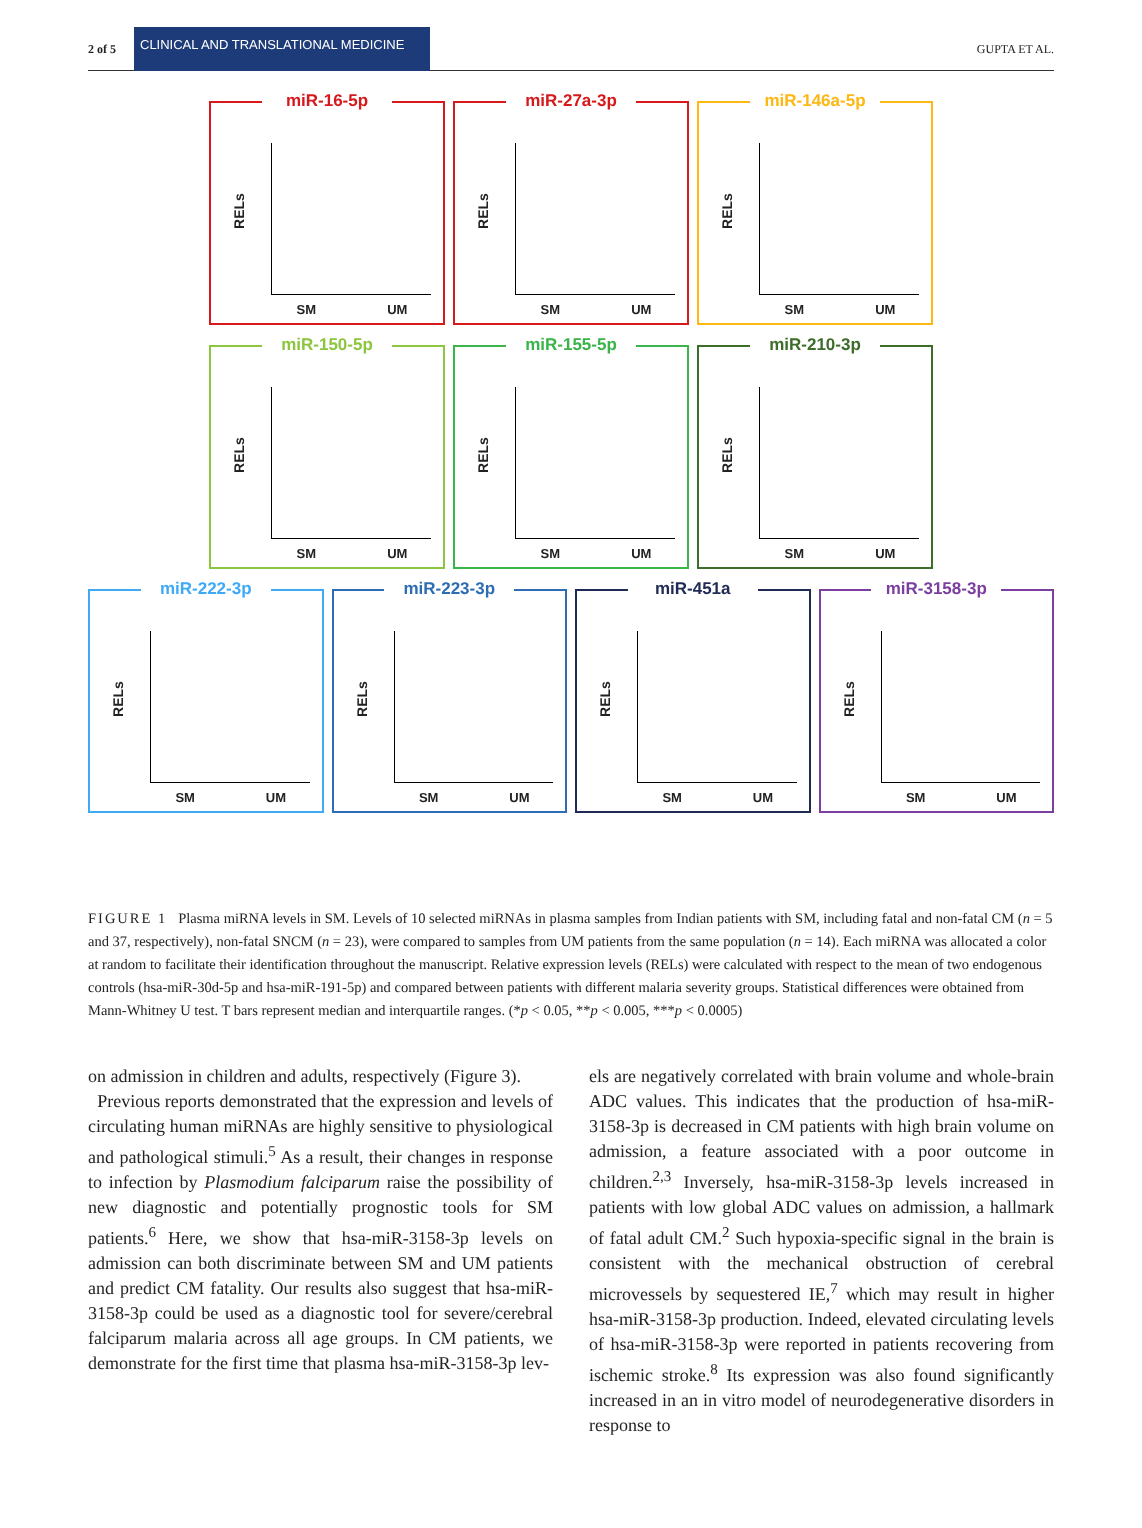2 of 5
CLINICAL AND TRANSLATIONAL MEDICINE
GUPTA ET AL.
miR-16-5p
RELs
SM UM
miR-27a-3p
RELs
SM UM
miR-146a-5p
RELs
SM UM
miR-150-5p
RELs
SM UM
miR-155-5p
RELs
SM UM
miR-210-3p
RELs
SM UM
miR-222-3p
RELs
SM UM
miR-223-3p
RELs
SM UM
miR-451a
RELs
SM UM
miR-3158-3p
RELs
SM UM
FIGURE 1 Plasma miRNA levels in SM. Levels of 10 selected miRNAs in plasma samples from Indian patients with SM, including fatal and non-fatal CM (n = 5 and 37, respectively), non-fatal SNCM (n = 23), were compared to samples from UM patients from the same population (n = 14). Each miRNA was allocated a color at random to facilitate their identification throughout the manuscript. Relative expression levels (RELs) were calculated with respect to the mean of two endogenous controls (hsa-miR-30d-5p and hsa-miR-191-5p) and compared between patients with different malaria severity groups. Statistical differences were obtained from Mann-Whitney U test. T bars represent median and interquartile ranges. (*p < 0.05, **p < 0.005, ***p < 0.0005)
on admission in children and adults, respectively (Figure 3).
Previous reports demonstrated that the expression and levels of circulating human miRNAs are highly sensitive to physiological and pathological stimuli.<sup>5</sup> As a result, their changes in response to infection by Plasmodium falciparum raise the possibility of new diagnostic and potentially prognostic tools for SM patients.<sup>6</sup> Here, we show that hsa-miR-3158-3p levels on admission can both discriminate between SM and UM patients and predict CM fatality. Our results also suggest that hsa-miR-3158-3p could be used as a diagnostic tool for severe/cerebral falciparum malaria across all age groups. In CM patients, we demonstrate for the first time that plasma hsa-miR-3158-3p lev-
els are negatively correlated with brain volume and whole-brain ADC values. This indicates that the production of hsa-miR-3158-3p is decreased in CM patients with high brain volume on admission, a feature associated with a poor outcome in children.<sup>2,3</sup> Inversely, hsa-miR-3158-3p levels increased in patients with low global ADC values on admission, a hallmark of fatal adult CM.<sup>2</sup> Such hypoxia-specific signal in the brain is consistent with the mechanical obstruction of cerebral microvessels by sequestered IE,<sup>7</sup> which may result in higher hsa-miR-3158-3p production. Indeed, elevated circulating levels of hsa-miR-3158-3p were reported in patients recovering from ischemic stroke.<sup>8</sup> Its expression was also found significantly increased in an in vitro model of neurodegenerative disorders in response to